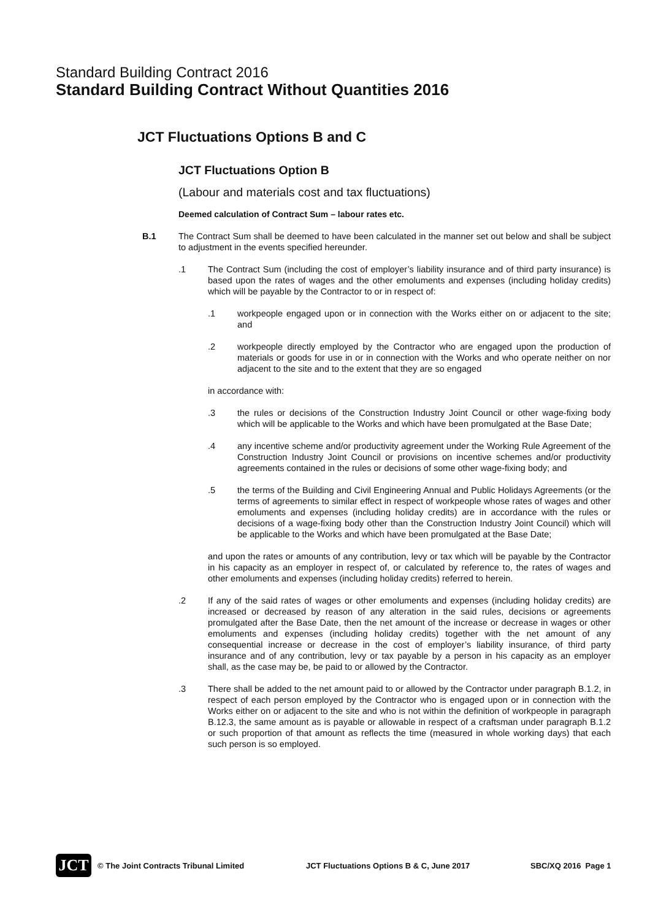Standard Building Contract 2016
Standard Building Contract Without Quantities 2016
JCT Fluctuations Options B and C
JCT Fluctuations Option B
(Labour and materials cost and tax fluctuations)
Deemed calculation of Contract Sum – labour rates etc.
B.1 The Contract Sum shall be deemed to have been calculated in the manner set out below and shall be subject to adjustment in the events specified hereunder.
.1 The Contract Sum (including the cost of employer’s liability insurance and of third party insurance) is based upon the rates of wages and the other emoluments and expenses (including holiday credits) which will be payable by the Contractor to or in respect of:
.1 workpeople engaged upon or in connection with the Works either on or adjacent to the site; and
.2 workpeople directly employed by the Contractor who are engaged upon the production of materials or goods for use in or in connection with the Works and who operate neither on nor adjacent to the site and to the extent that they are so engaged
in accordance with:
.3 the rules or decisions of the Construction Industry Joint Council or other wage-fixing body which will be applicable to the Works and which have been promulgated at the Base Date;
.4 any incentive scheme and/or productivity agreement under the Working Rule Agreement of the Construction Industry Joint Council or provisions on incentive schemes and/or productivity agreements contained in the rules or decisions of some other wage-fixing body; and
.5 the terms of the Building and Civil Engineering Annual and Public Holidays Agreements (or the terms of agreements to similar effect in respect of workpeople whose rates of wages and other emoluments and expenses (including holiday credits) are in accordance with the rules or decisions of a wage-fixing body other than the Construction Industry Joint Council) which will be applicable to the Works and which have been promulgated at the Base Date;
and upon the rates or amounts of any contribution, levy or tax which will be payable by the Contractor in his capacity as an employer in respect of, or calculated by reference to, the rates of wages and other emoluments and expenses (including holiday credits) referred to herein.
.2 If any of the said rates of wages or other emoluments and expenses (including holiday credits) are increased or decreased by reason of any alteration in the said rules, decisions or agreements promulgated after the Base Date, then the net amount of the increase or decrease in wages or other emoluments and expenses (including holiday credits) together with the net amount of any consequential increase or decrease in the cost of employer’s liability insurance, of third party insurance and of any contribution, levy or tax payable by a person in his capacity as an employer shall, as the case may be, be paid to or allowed by the Contractor.
.3 There shall be added to the net amount paid to or allowed by the Contractor under paragraph B.1.2, in respect of each person employed by the Contractor who is engaged upon or in connection with the Works either on or adjacent to the site and who is not within the definition of workpeople in paragraph B.12.3, the same amount as is payable or allowable in respect of a craftsman under paragraph B.1.2 or such proportion of that amount as reflects the time (measured in whole working days) that each such person is so employed.
JCT
© The Joint Contracts Tribunal Limited JCT Fluctuations Options B & C, June 2017 SBC/XQ 2016 Page 1